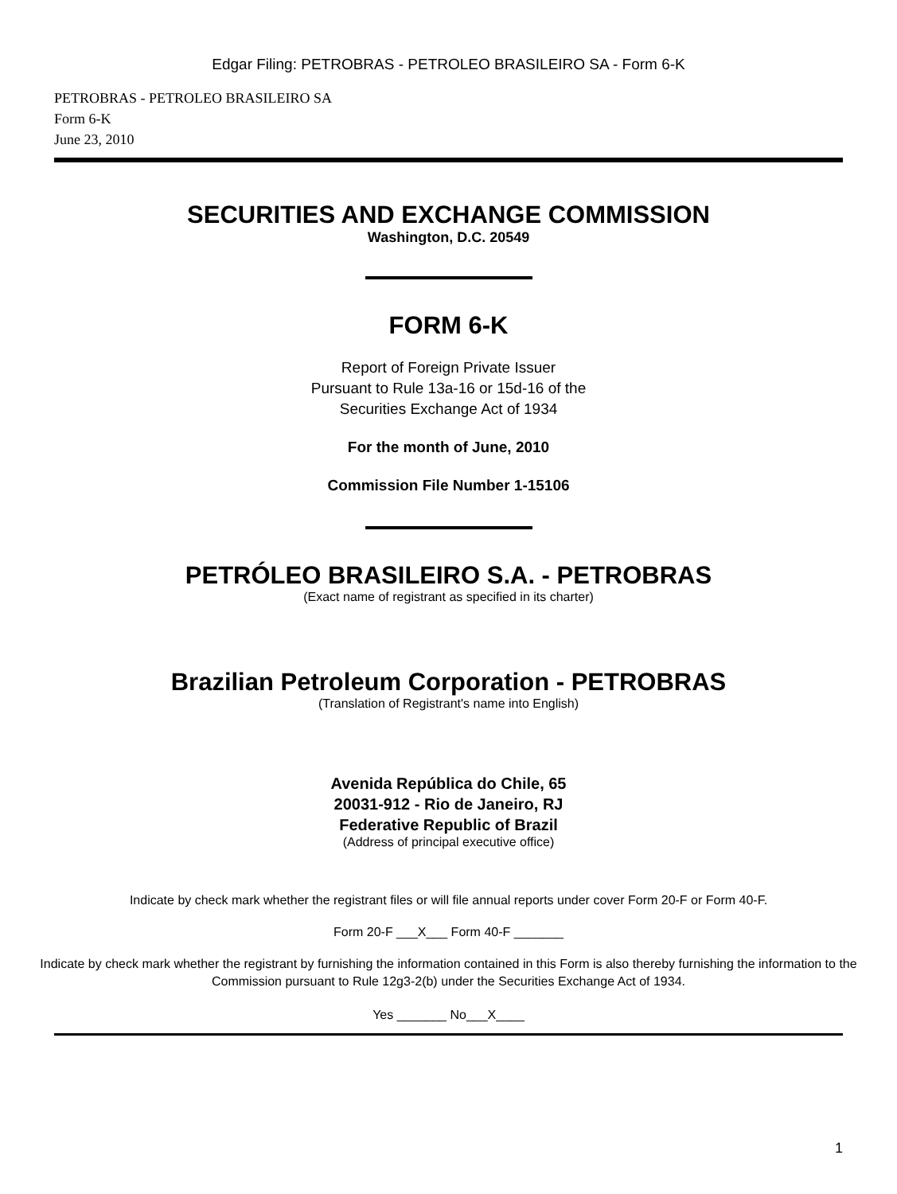Edgar Filing: PETROBRAS - PETROLEO BRASILEIRO SA - Form 6-K
PETROBRAS - PETROLEO BRASILEIRO SA
Form 6-K
June 23, 2010
SECURITIES AND EXCHANGE COMMISSION
Washington, D.C. 20549
FORM 6-K
Report of Foreign Private Issuer
Pursuant to Rule 13a-16 or 15d-16 of the
Securities Exchange Act of 1934
For the month of June, 2010
Commission File Number 1-15106
PETRÓLEO BRASILEIRO S.A. - PETROBRAS
(Exact name of registrant as specified in its charter)
Brazilian Petroleum Corporation - PETROBRAS
(Translation of Registrant's name into English)
Avenida República do Chile, 65
20031-912 - Rio de Janeiro, RJ
Federative Republic of Brazil
(Address of principal executive office)
Indicate by check mark whether the registrant files or will file annual reports under cover Form 20-F or Form 40-F.
Form 20-F ___X___ Form 40-F _______
Indicate by check mark whether the registrant by furnishing the information contained in this Form is also thereby furnishing the information to the Commission pursuant to Rule 12g3-2(b) under the Securities Exchange Act of 1934.
Yes _______ No___X____
1